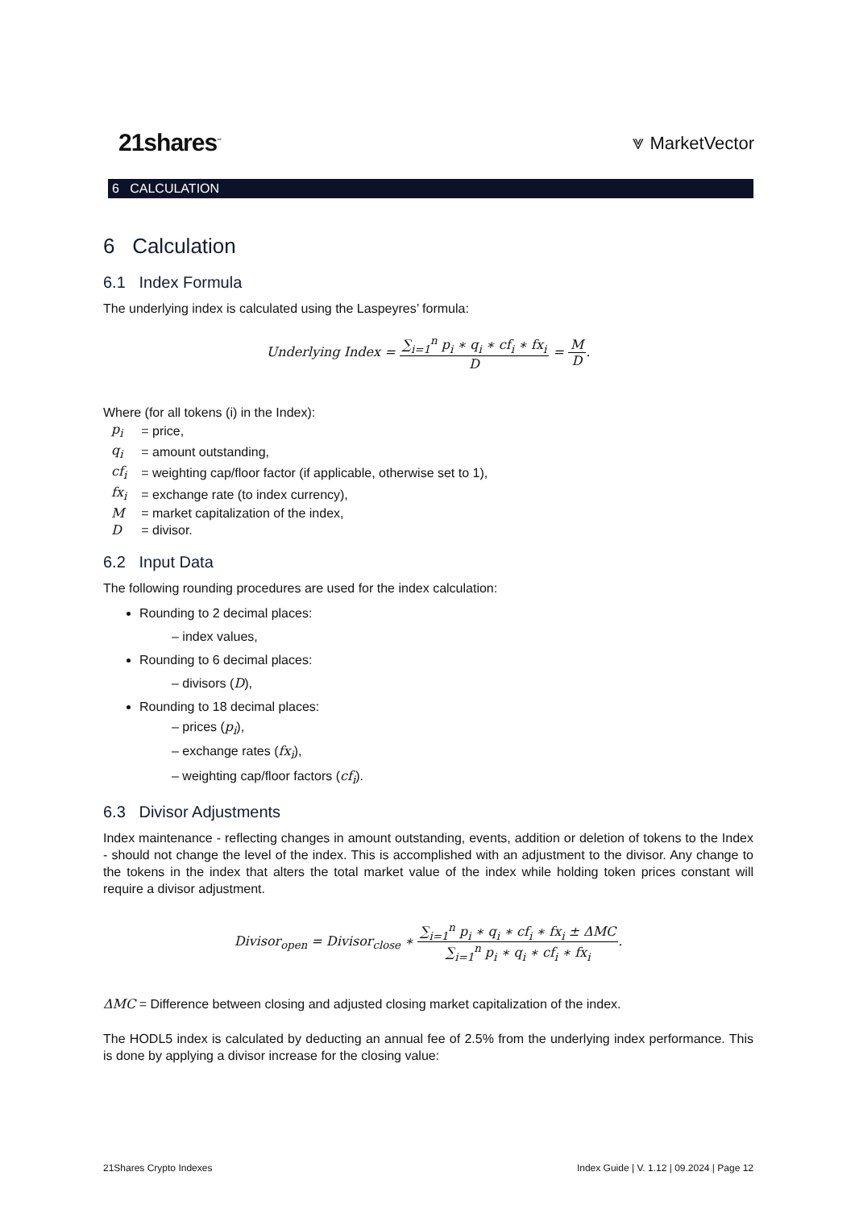21shares<sup>™</sup>
⩔ MarketVector
6 CALCULATION
6 Calculation
6.1 Index Formula
The underlying index is calculated using the Laspeyres’ formula:
Underlying Index = ∑<sub>i=1</sub><sup>n</sup> p<sub>i</sub> ∗ q<sub>i</sub> ∗ cf<sub>i</sub> ∗ fx<sub>i</sub> D = M D.
Where (for all tokens (i) in the Index):
| p<sub>i</sub> | = price, |
| q<sub>i</sub> | = amount outstanding, |
| cf<sub>i</sub> | = weighting cap/floor factor (if applicable, otherwise set to 1), |
| fx<sub>i</sub> | = exchange rate (to index currency), |
| M | = market capitalization of the index, |
| D | = divisor. |
6.2 Input Data
The following rounding procedures are used for the index calculation:
Rounding to 2 decimal places:
– index values,
Rounding to 6 decimal places:
– divisors (D),
Rounding to 18 decimal places:
– prices (p<sub>i</sub>),
– exchange rates (fx<sub>i</sub>),
– weighting cap/floor factors (cf<sub>i</sub>).
6.3 Divisor Adjustments
Index maintenance - reflecting changes in amount outstanding, events, addition or deletion of tokens to the Index - should not change the level of the index. This is accomplished with an adjustment to the divisor. Any change to the tokens in the index that alters the total market value of the index while holding token prices constant will require a divisor adjustment.
Divisor<sub>open</sub> = Divisor<sub>close</sub> ∗ ∑<sub>i=1</sub><sup>n</sup> p<sub>i</sub> ∗ q<sub>i</sub> ∗ cf<sub>i</sub> ∗ fx<sub>i</sub> ± ΔMC ∑<sub>i=1</sub><sup>n</sup> p<sub>i</sub> ∗ q<sub>i</sub> ∗ cf<sub>i</sub> ∗ fx<sub>i</sub>.
ΔMC = Difference between closing and adjusted closing market capitalization of the index.
The HODL5 index is calculated by deducting an annual fee of 2.5% from the underlying index performance. This is done by applying a divisor increase for the closing value:
21Shares Crypto Indexes Index Guide | V. 1.12 | 09.2024 | Page 12